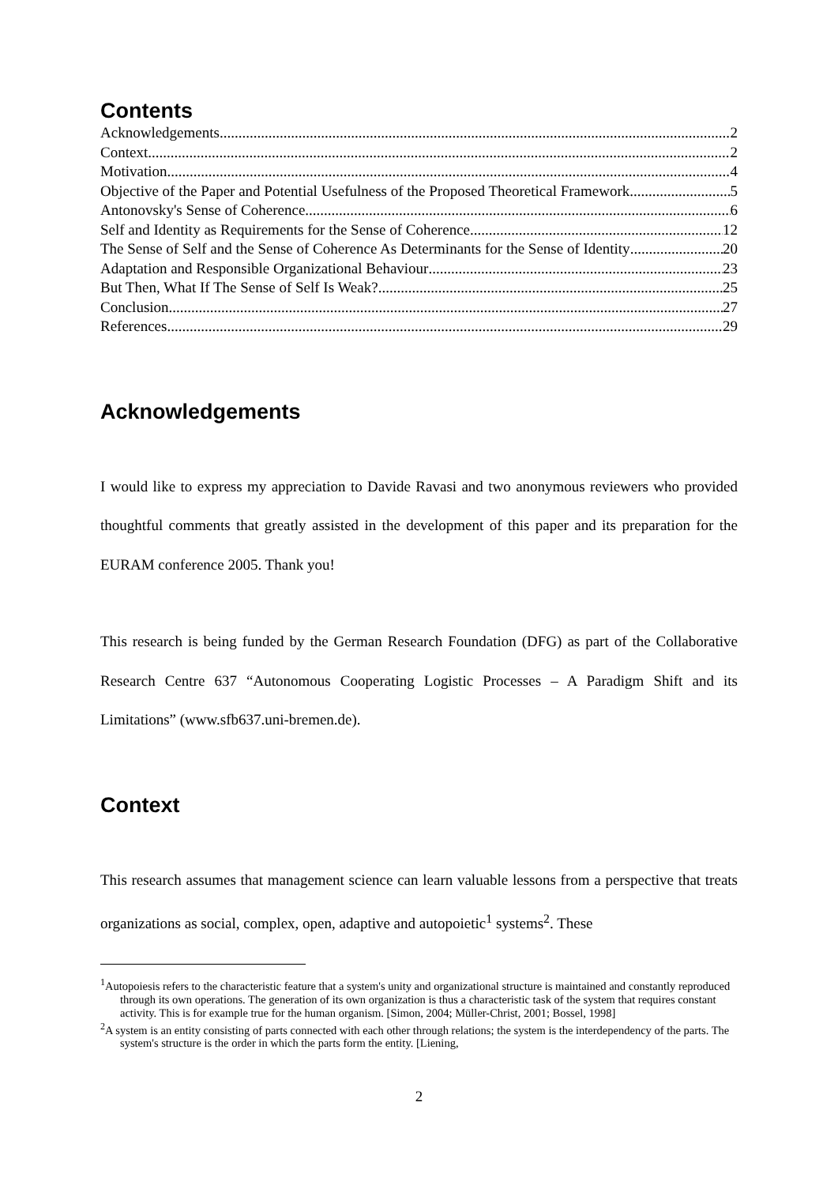Contents
Acknowledgements 2
Context 2
Motivation 4
Objective of the Paper and Potential Usefulness of the Proposed Theoretical Framework 5
Antonovsky's Sense of Coherence 6
Self and Identity as Requirements for the Sense of Coherence 12
The Sense of Self and the Sense of Coherence As Determinants for the Sense of Identity 20
Adaptation and Responsible Organizational Behaviour 23
But Then, What If The Sense of Self Is Weak? 25
Conclusion 27
References 29
Acknowledgements
I would like to express my appreciation to Davide Ravasi and two anonymous reviewers who provided thoughtful comments that greatly assisted in the development of this paper and its preparation for the EURAM conference 2005. Thank you!
This research is being funded by the German Research Foundation (DFG) as part of the Collaborative Research Centre 637 “Autonomous Cooperating Logistic Processes – A Paradigm Shift and its Limitations” (www.sfb637.uni-bremen.de).
Context
This research assumes that management science can learn valuable lessons from a perspective that treats organizations as social, complex, open, adaptive and autopoietic<sup>1</sup> systems<sup>2</sup>. These
<sup>1</sup> Autopoiesis refers to the characteristic feature that a system's unity and organizational structure is maintained and constantly reproduced through its own operations. The generation of its own organization is thus a characteristic task of the system that requires constant activity. This is for example true for the human organism. [Simon, 2004; Müller-Christ, 2001; Bossel, 1998]
<sup>2</sup> A system is an entity consisting of parts connected with each other through relations; the system is the interdependency of the parts. The system's structure is the order in which the parts form the entity. [Liening,
2